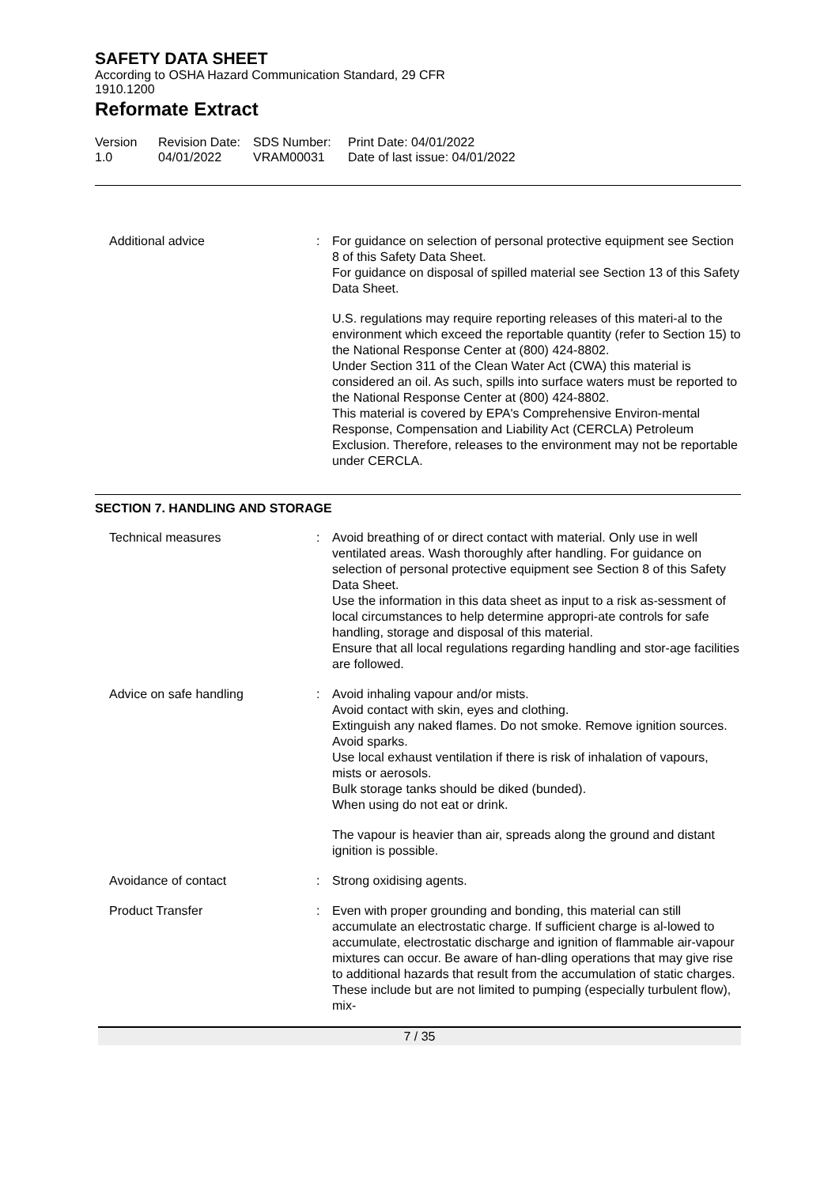SAFETY DATA SHEET
According to OSHA Hazard Communication Standard, 29 CFR
1910.1200
Reformate Extract
Version
1.0
Revision Date:
04/01/2022
SDS Number:
VRAM00031
Print Date: 04/01/2022
Date of last issue: 04/01/2022
Additional advice : For guidance on selection of personal protective equipment see Section 8 of this Safety Data Sheet.
For guidance on disposal of spilled material see Section 13 of this Safety Data Sheet.
U.S. regulations may require reporting releases of this materi-al to the environment which exceed the reportable quantity (refer to Section 15) to the National Response Center at (800) 424-8802.
Under Section 311 of the Clean Water Act (CWA) this material is considered an oil. As such, spills into surface waters must be reported to the National Response Center at (800) 424-8802.
This material is covered by EPA's Comprehensive Environ-mental Response, Compensation and Liability Act (CERCLA) Petroleum Exclusion. Therefore, releases to the environment may not be reportable under CERCLA.
SECTION 7. HANDLING AND STORAGE
Technical measures : Avoid breathing of or direct contact with material. Only use in well ventilated areas. Wash thoroughly after handling. For guidance on selection of personal protective equipment see Section 8 of this Safety Data Sheet.
Use the information in this data sheet as input to a risk as-sessment of local circumstances to help determine appropri-ate controls for safe handling, storage and disposal of this material.
Ensure that all local regulations regarding handling and stor-age facilities are followed.
Advice on safe handling : Avoid inhaling vapour and/or mists.
Avoid contact with skin, eyes and clothing.
Extinguish any naked flames. Do not smoke. Remove ignition sources. Avoid sparks.
Use local exhaust ventilation if there is risk of inhalation of vapours, mists or aerosols.
Bulk storage tanks should be diked (bunded).
When using do not eat or drink.
The vapour is heavier than air, spreads along the ground and distant ignition is possible.
Avoidance of contact : Strong oxidising agents.
Product Transfer : Even with proper grounding and bonding, this material can still accumulate an electrostatic charge. If sufficient charge is al-lowed to accumulate, electrostatic discharge and ignition of flammable air-vapour mixtures can occur. Be aware of han-dling operations that may give rise to additional hazards that result from the accumulation of static charges. These include but are not limited to pumping (especially turbulent flow), mix-
7 / 35